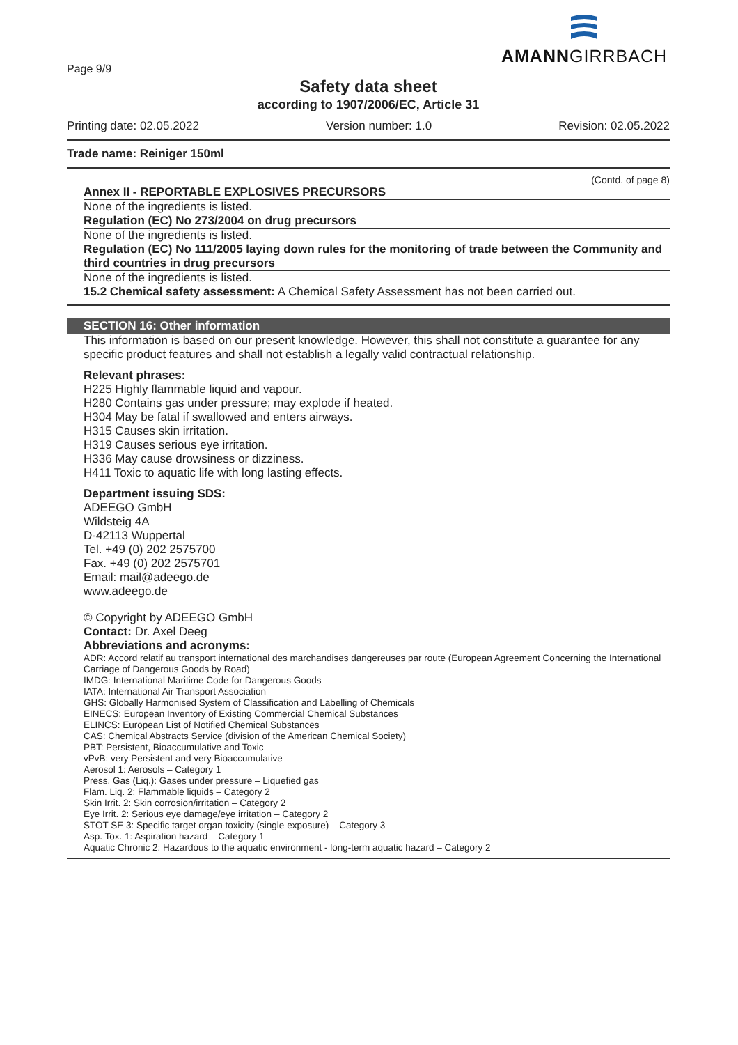AMANNGIRRBACH
Page 9/9
Safety data sheet
according to 1907/2006/EC, Article 31
Printing date: 02.05.2022 Version number: 1.0 Revision: 02.05.2022
Trade name: Reiniger 150ml
(Contd. of page 8)
Annex II - REPORTABLE EXPLOSIVES PRECURSORS
None of the ingredients is listed.
Regulation (EC) No 273/2004 on drug precursors
None of the ingredients is listed.
Regulation (EC) No 111/2005 laying down rules for the monitoring of trade between the Community and third countries in drug precursors
None of the ingredients is listed.
15.2 Chemical safety assessment: A Chemical Safety Assessment has not been carried out.
SECTION 16: Other information
This information is based on our present knowledge. However, this shall not constitute a guarantee for any specific product features and shall not establish a legally valid contractual relationship.
Relevant phrases:
H225 Highly flammable liquid and vapour.
H280 Contains gas under pressure; may explode if heated.
H304 May be fatal if swallowed and enters airways.
H315 Causes skin irritation.
H319 Causes serious eye irritation.
H336 May cause drowsiness or dizziness.
H411 Toxic to aquatic life with long lasting effects.
Department issuing SDS:
ADEEGO GmbH
Wildsteig 4A
D-42113 Wuppertal
Tel. +49 (0) 202 2575700
Fax. +49 (0) 202 2575701
Email: mail@adeego.de
www.adeego.de
© Copyright by ADEEGO GmbH
Contact: Dr. Axel Deeg
Abbreviations and acronyms:
ADR: Accord relatif au transport international des marchandises dangereuses par route (European Agreement Concerning the International Carriage of Dangerous Goods by Road)
IMDG: International Maritime Code for Dangerous Goods
IATA: International Air Transport Association
GHS: Globally Harmonised System of Classification and Labelling of Chemicals
EINECS: European Inventory of Existing Commercial Chemical Substances
ELINCS: European List of Notified Chemical Substances
CAS: Chemical Abstracts Service (division of the American Chemical Society)
PBT: Persistent, Bioaccumulative and Toxic
vPvB: very Persistent and very Bioaccumulative
Aerosol 1: Aerosols – Category 1
Press. Gas (Liq.): Gases under pressure – Liquefied gas
Flam. Liq. 2: Flammable liquids – Category 2
Skin Irrit. 2: Skin corrosion/irritation – Category 2
Eye Irrit. 2: Serious eye damage/eye irritation – Category 2
STOT SE 3: Specific target organ toxicity (single exposure) – Category 3
Asp. Tox. 1: Aspiration hazard – Category 1
Aquatic Chronic 2: Hazardous to the aquatic environment - long-term aquatic hazard – Category 2